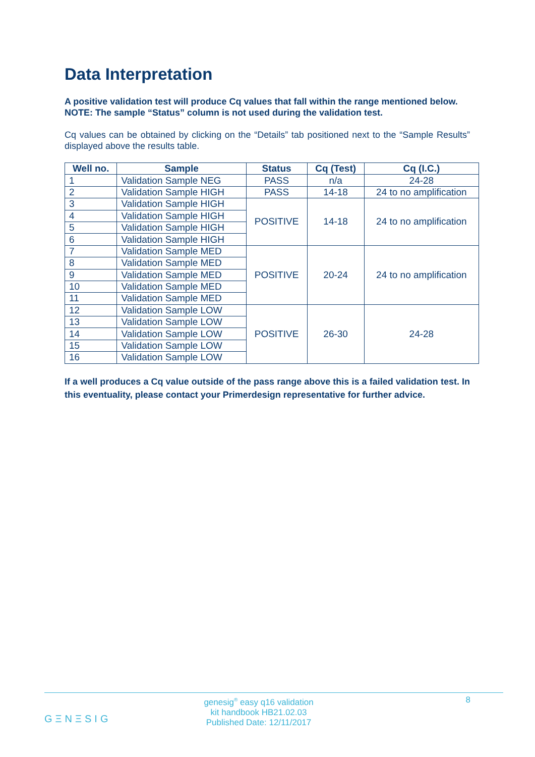Data Interpretation
A positive validation test will produce Cq values that fall within the range mentioned below.
NOTE: The sample “Status” column is not used during the validation test.
Cq values can be obtained by clicking on the “Details” tab positioned next to the “Sample Results” displayed above the results table.
| Well no. | Sample | Status | Cq (Test) | Cq (I.C.) |
| --- | --- | --- | --- | --- |
| 1 | Validation Sample NEG | PASS | n/a | 24-28 |
| 2 | Validation Sample HIGH | PASS | 14-18 | 24 to no amplification |
| 3 | Validation Sample HIGH | POSITIVE | 14-18 | 24 to no amplification |
| 4 | Validation Sample HIGH | | | |
| 5 | Validation Sample HIGH | | | |
| 6 | Validation Sample HIGH | | | |
| 7 | Validation Sample MED | POSITIVE | 20-24 | 24 to no amplification |
| 8 | Validation Sample MED | | | |
| 9 | Validation Sample MED | | | |
| 10 | Validation Sample MED | | | |
| 11 | Validation Sample MED | | | |
| 12 | Validation Sample LOW | POSITIVE | 26-30 | 24-28 |
| 13 | Validation Sample LOW | | | |
| 14 | Validation Sample LOW | | | |
| 15 | Validation Sample LOW | | | |
| 16 | Validation Sample LOW | | | |
If a well produces a Cq value outside of the pass range above this is a failed validation test. In this eventuality, please contact your Primerdesign representative for further advice.
GΞNΞSIG
genesig<sup>®</sup> easy q16 validation
kit handbook HB21.02.03
Published Date: 12/11/2017
8